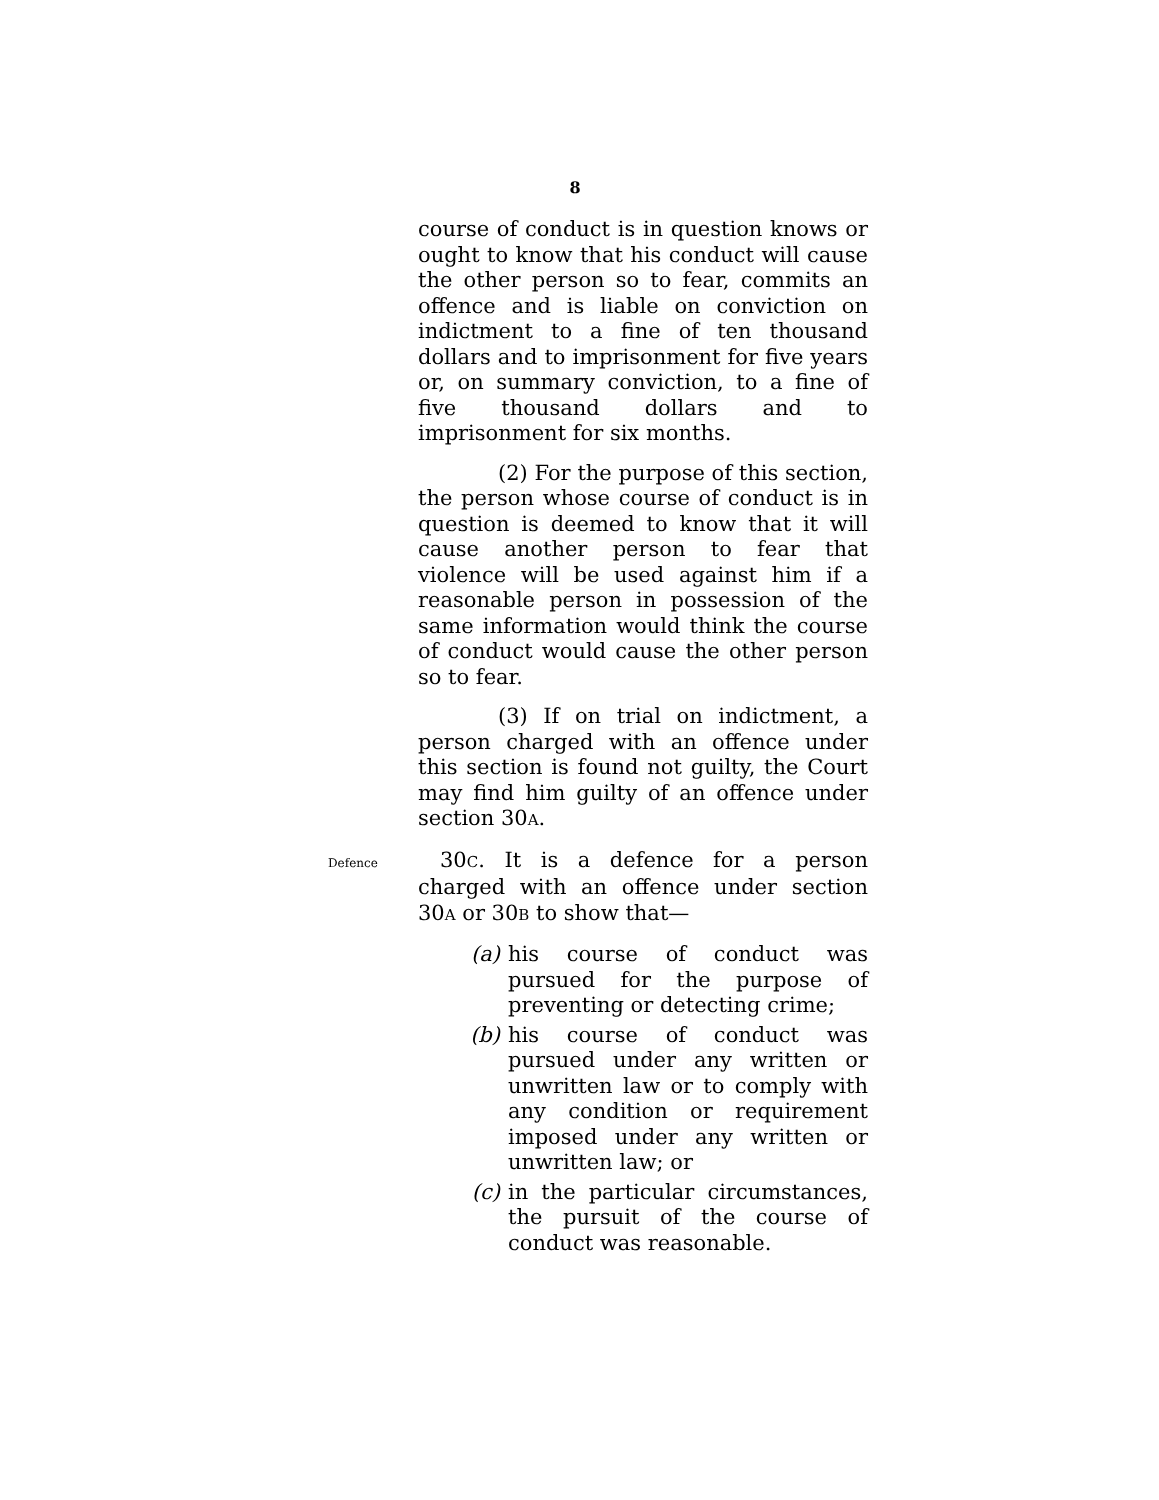8
course of conduct is in question knows or ought to know that his conduct will cause the other person so to fear, commits an offence and is liable on conviction on indictment to a fine of ten thousand dollars and to imprisonment for five years or, on summary conviction, to a fine of five thousand dollars and to imprisonment for six months.
(2) For the purpose of this section, the person whose course of conduct is in question is deemed to know that it will cause another person to fear that violence will be used against him if a reasonable person in possession of the same information would think the course of conduct would cause the other person so to fear.
(3) If on trial on indictment, a person charged with an offence under this section is found not guilty, the Court may find him guilty of an offence under section 30A.
Defence
30C. It is a defence for a person charged with an offence under section 30A or 30B to show that—
(a) his course of conduct was pursued for the purpose of preventing or detecting crime;
(b) his course of conduct was pursued under any written or unwritten law or to comply with any condition or requirement imposed under any written or unwritten law; or
(c) in the particular circumstances, the pursuit of the course of conduct was reasonable.